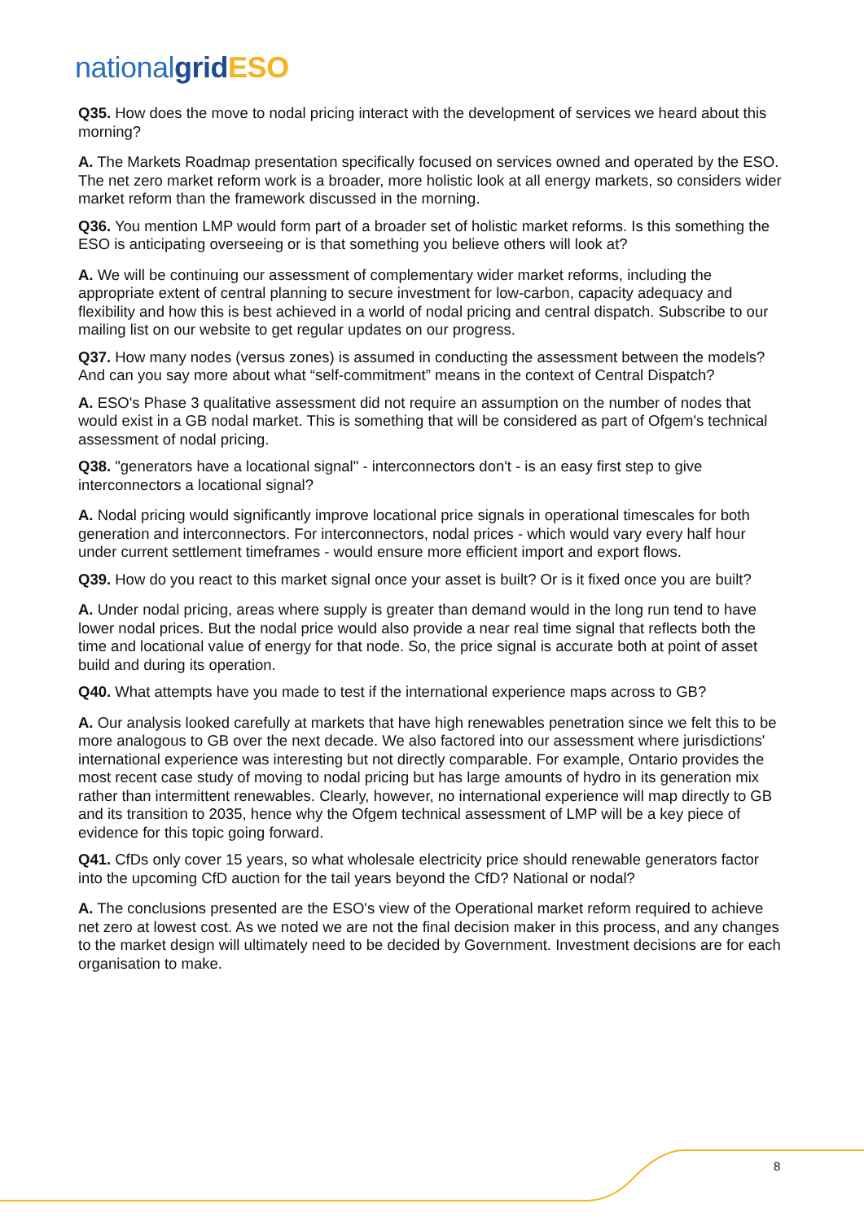national grid ESO
Q35. How does the move to nodal pricing interact with the development of services we heard about this morning?
A. The Markets Roadmap presentation specifically focused on services owned and operated by the ESO. The net zero market reform work is a broader, more holistic look at all energy markets, so considers wider market reform than the framework discussed in the morning.
Q36. You mention LMP would form part of a broader set of holistic market reforms. Is this something the ESO is anticipating overseeing or is that something you believe others will look at?
A. We will be continuing our assessment of complementary wider market reforms, including the appropriate extent of central planning to secure investment for low-carbon, capacity adequacy and flexibility and how this is best achieved in a world of nodal pricing and central dispatch. Subscribe to our mailing list on our website to get regular updates on our progress.
Q37. How many nodes (versus zones) is assumed in conducting the assessment between the models? And can you say more about what “self-commitment” means in the context of Central Dispatch?
A. ESO's Phase 3 qualitative assessment did not require an assumption on the number of nodes that would exist in a GB nodal market. This is something that will be considered as part of Ofgem's technical assessment of nodal pricing.
Q38. "generators have a locational signal" - interconnectors don't - is an easy first step to give interconnectors a locational signal?
A. Nodal pricing would significantly improve locational price signals in operational timescales for both generation and interconnectors. For interconnectors, nodal prices - which would vary every half hour under current settlement timeframes - would ensure more efficient import and export flows.
Q39. How do you react to this market signal once your asset is built? Or is it fixed once you are built?
A. Under nodal pricing, areas where supply is greater than demand would in the long run tend to have lower nodal prices. But the nodal price would also provide a near real time signal that reflects both the time and locational value of energy for that node. So, the price signal is accurate both at point of asset build and during its operation.
Q40. What attempts have you made to test if the international experience maps across to GB?
A. Our analysis looked carefully at markets that have high renewables penetration since we felt this to be more analogous to GB over the next decade. We also factored into our assessment where jurisdictions' international experience was interesting but not directly comparable. For example, Ontario provides the most recent case study of moving to nodal pricing but has large amounts of hydro in its generation mix rather than intermittent renewables. Clearly, however, no international experience will map directly to GB and its transition to 2035, hence why the Ofgem technical assessment of LMP will be a key piece of evidence for this topic going forward.
Q41. CfDs only cover 15 years, so what wholesale electricity price should renewable generators factor into the upcoming CfD auction for the tail years beyond the CfD? National or nodal?
A. The conclusions presented are the ESO's view of the Operational market reform required to achieve net zero at lowest cost. As we noted we are not the final decision maker in this process, and any changes to the market design will ultimately need to be decided by Government. Investment decisions are for each organisation to make.
8